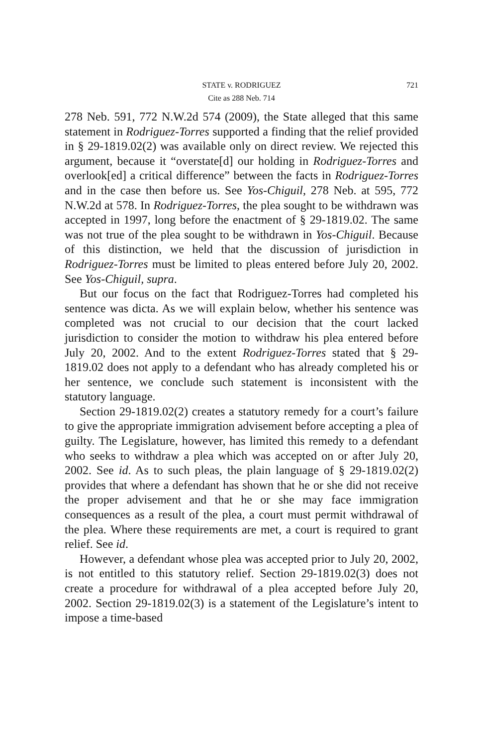STATE v. RODRIGUEZ
721
Cite as 288 Neb. 714
278 Neb. 591, 772 N.W.2d 574 (2009), the State alleged that this same statement in Rodriguez-Torres supported a finding that the relief provided in § 29-1819.02(2) was available only on direct review. We rejected this argument, because it “overstate[d] our holding in Rodriguez-Torres and overlook[ed] a critical difference” between the facts in Rodriguez-Torres and in the case then before us. See Yos-Chiguil, 278 Neb. at 595, 772 N.W.2d at 578. In Rodriguez-Torres, the plea sought to be withdrawn was accepted in 1997, long before the enactment of § 29-1819.02. The same was not true of the plea sought to be withdrawn in Yos-Chiguil. Because of this distinction, we held that the discussion of jurisdiction in Rodriguez-Torres must be limited to pleas entered before July 20, 2002. See Yos-Chiguil, supra.
But our focus on the fact that Rodriguez-Torres had completed his sentence was dicta. As we will explain below, whether his sentence was completed was not crucial to our decision that the court lacked jurisdiction to consider the motion to withdraw his plea entered before July 20, 2002. And to the extent Rodriguez-Torres stated that § 29-1819.02 does not apply to a defendant who has already completed his or her sentence, we conclude such statement is inconsistent with the statutory language.
Section 29-1819.02(2) creates a statutory remedy for a court’s failure to give the appropriate immigration advisement before accepting a plea of guilty. The Legislature, however, has limited this remedy to a defendant who seeks to withdraw a plea which was accepted on or after July 20, 2002. See id. As to such pleas, the plain language of § 29-1819.02(2) provides that where a defendant has shown that he or she did not receive the proper advisement and that he or she may face immigration consequences as a result of the plea, a court must permit withdrawal of the plea. Where these requirements are met, a court is required to grant relief. See id.
However, a defendant whose plea was accepted prior to July 20, 2002, is not entitled to this statutory relief. Section 29-1819.02(3) does not create a procedure for withdrawal of a plea accepted before July 20, 2002. Section 29-1819.02(3) is a statement of the Legislature’s intent to impose a time-based